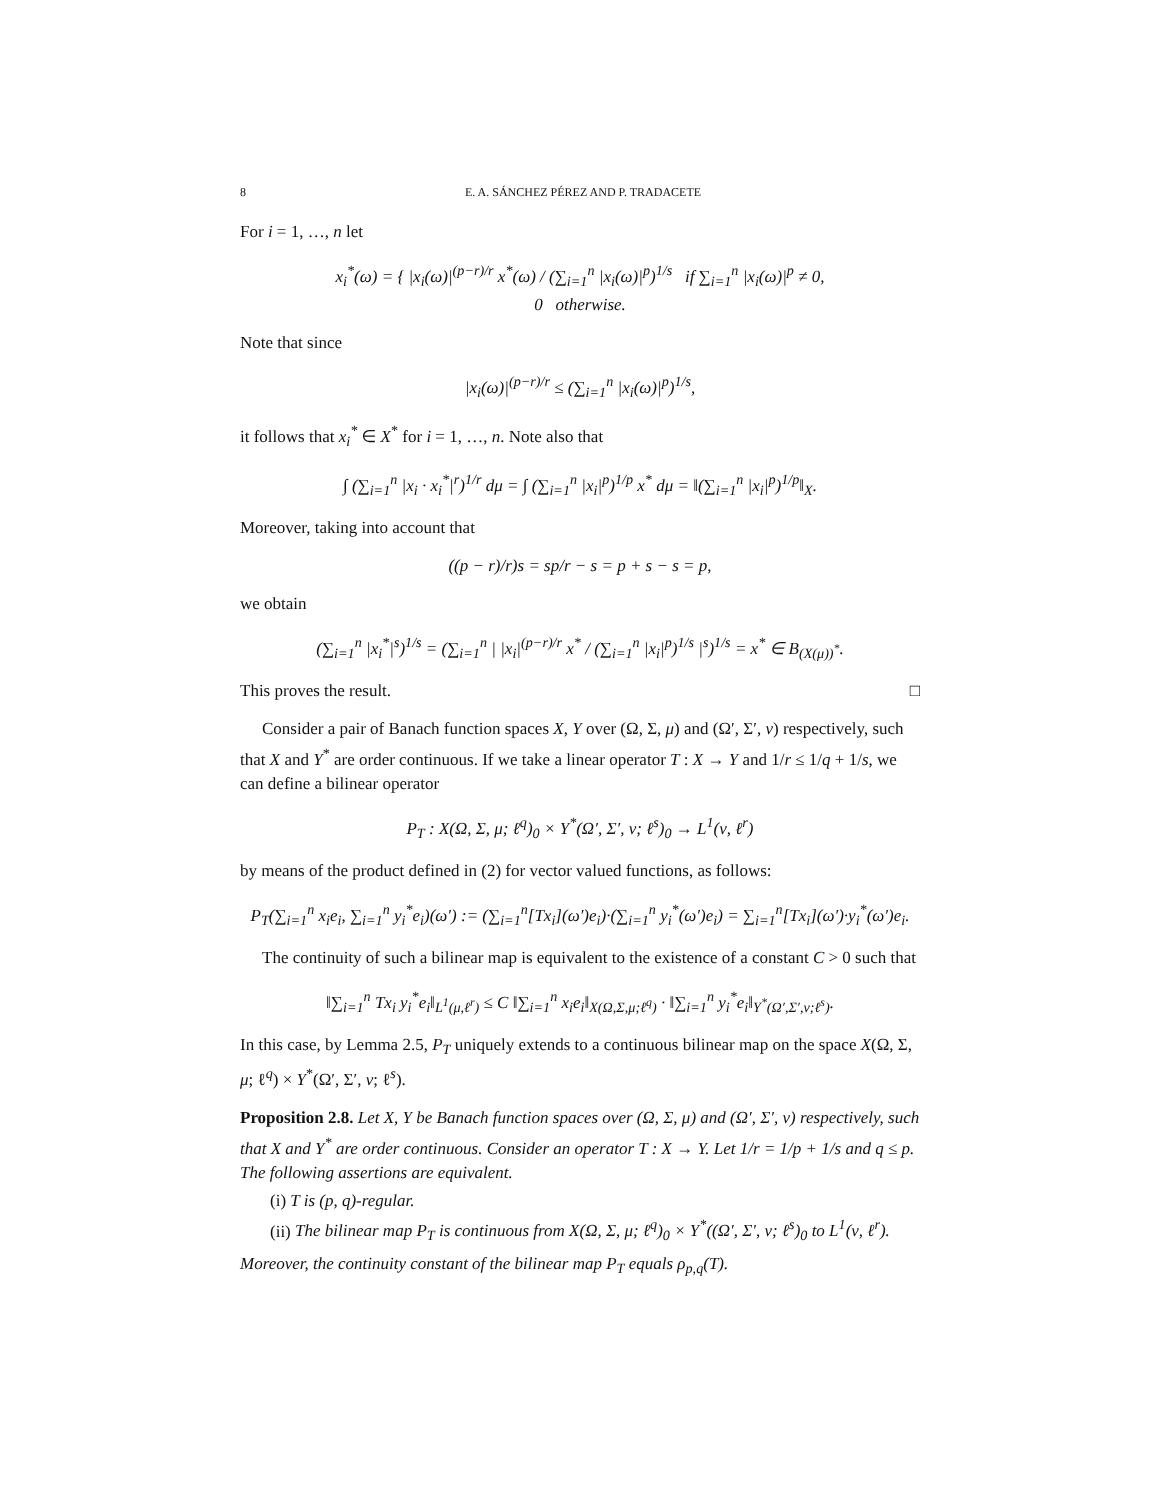8 E. A. SÁNCHEZ PÉREZ AND P. TRADACETE
For i = 1, …, n let
x<sub>i</sub><sup>*</sup>(ω) = { |x<sub>i</sub>(ω)|<sup>(p−r)/r</sup> x<sup>*</sup>(ω) / (∑<sub>i=1</sub><sup>n</sup> |x<sub>i</sub>(ω)|<sup>p</sup>)<sup>1/s</sup> if ∑<sub>i=1</sub><sup>n</sup> |x<sub>i</sub>(ω)|<sup>p</sup> ≠ 0,
0 otherwise.
Note that since
|x<sub>i</sub>(ω)|<sup>(p−r)/r</sup> ≤ (∑<sub>i=1</sub><sup>n</sup> |x<sub>i</sub>(ω)|<sup>p</sup>)<sup>1/s</sup>,
it follows that x<sub>i</sub><sup>*</sup> ∈ X<sup>*</sup> for i = 1, …, n. Note also that
∫ (∑<sub>i=1</sub><sup>n</sup> |x<sub>i</sub> · x<sub>i</sub><sup>*</sup>|<sup>r</sup>)<sup>1/r</sup> dμ = ∫ (∑<sub>i=1</sub><sup>n</sup> |x<sub>i</sub>|<sup>p</sup>)<sup>1/p</sup> x<sup>*</sup> dμ = ‖(∑<sub>i=1</sub><sup>n</sup> |x<sub>i</sub>|<sup>p</sup>)<sup>1/p</sup>‖<sub>X</sub>.
Moreover, taking into account that
((p − r)/r)s = sp/r − s = p + s − s = p,
we obtain
(∑<sub>i=1</sub><sup>n</sup> |x<sub>i</sub><sup>*</sup>|<sup>s</sup>)<sup>1/s</sup> = (∑<sub>i=1</sub><sup>n</sup> | |x<sub>i</sub>|<sup>(p−r)/r</sup> x<sup>*</sup> / (∑<sub>i=1</sub><sup>n</sup> |x<sub>i</sub>|<sup>p</sup>)<sup>1/s</sup> |<sup>s</sup>)<sup>1/s</sup> = x<sup>*</sup> ∈ B<sub>(X(μ))<sup>*</sup></sub>.
This proves the result. □
Consider a pair of Banach function spaces X, Y over (Ω, Σ, μ) and (Ω′, Σ′, ν) respectively, such that X and Y<sup>*</sup> are order continuous. If we take a linear operator T : X → Y and 1/r ≤ 1/q + 1/s, we can define a bilinear operator
P<sub>T</sub> : X(Ω, Σ, μ; ℓ<sup>q</sup>)<sub>0</sub> × Y<sup>*</sup>(Ω′, Σ′, ν; ℓ<sup>s</sup>)<sub>0</sub> → L<sup>1</sup>(ν, ℓ<sup>r</sup>)
by means of the product defined in (2) for vector valued functions, as follows:
P<sub>T</sub>(∑<sub>i=1</sub><sup>n</sup> x<sub>i</sub>e<sub>i</sub>, ∑<sub>i=1</sub><sup>n</sup> y<sub>i</sub><sup>*</sup>e<sub>i</sub>)(ω′) := (∑<sub>i=1</sub><sup>n</sup>[Tx<sub>i</sub>](ω′)e<sub>i</sub>)·(∑<sub>i=1</sub><sup>n</sup> y<sub>i</sub><sup>*</sup>(ω′)e<sub>i</sub>) = ∑<sub>i=1</sub><sup>n</sup>[Tx<sub>i</sub>](ω′)·y<sub>i</sub><sup>*</sup>(ω′)e<sub>i</sub>.
The continuity of such a bilinear map is equivalent to the existence of a constant C > 0 such that
‖∑<sub>i=1</sub><sup>n</sup> Tx<sub>i</sub> y<sub>i</sub><sup>*</sup>e<sub>i</sub>‖<sub>L<sup>1</sup>(μ,ℓ<sup>r</sup>)</sub> ≤ C ‖∑<sub>i=1</sub><sup>n</sup> x<sub>i</sub>e<sub>i</sub>‖<sub>X(Ω,Σ,μ;ℓ<sup>q</sup>)</sub> · ‖∑<sub>i=1</sub><sup>n</sup> y<sub>i</sub><sup>*</sup>e<sub>i</sub>‖<sub>Y<sup>*</sup>(Ω′,Σ′,ν;ℓ<sup>s</sup>)</sub>.
In this case, by Lemma 2.5, P<sub>T</sub> uniquely extends to a continuous bilinear map on the space X(Ω, Σ, μ; ℓ<sup>q</sup>) × Y<sup>*</sup>(Ω′, Σ′, ν; ℓ<sup>s</sup>).
Proposition 2.8. Let X, Y be Banach function spaces over (Ω, Σ, μ) and (Ω′, Σ′, ν) respectively, such that X and Y<sup>*</sup> are order continuous. Consider an operator T : X → Y. Let 1/r = 1/p + 1/s and q ≤ p. The following assertions are equivalent.
(i) T is (p, q)-regular.
(ii) The bilinear map P<sub>T</sub> is continuous from X(Ω, Σ, μ; ℓ<sup>q</sup>)<sub>0</sub> × Y<sup>*</sup>((Ω′, Σ′, ν; ℓ<sup>s</sup>)<sub>0</sub> to L<sup>1</sup>(ν, ℓ<sup>r</sup>).
Moreover, the continuity constant of the bilinear map P<sub>T</sub> equals ρ<sub>p,q</sub>(T).